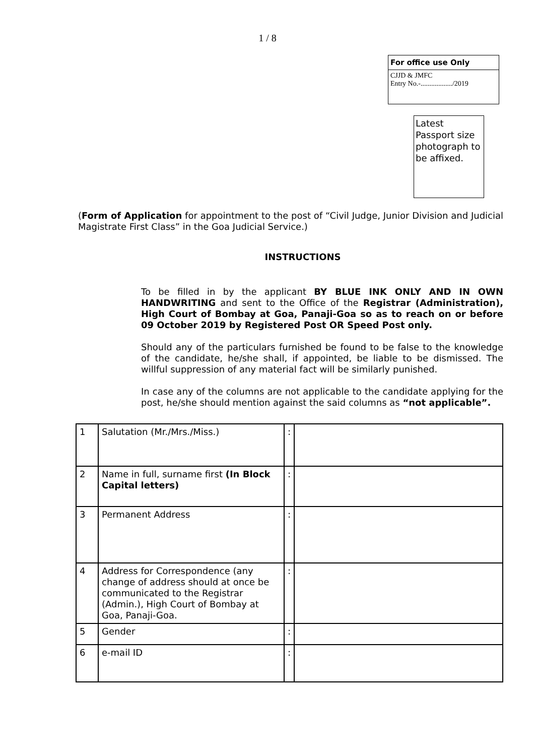1 / 8
For office use Only
CJJD & JMFC
Entry No.-................../2019
Latest Passport size photograph to be affixed.
(Form of Application for appointment to the post of “Civil Judge, Junior Division and Judicial Magistrate First Class” in the Goa Judicial Service.)
INSTRUCTIONS
To be filled in by the applicant BY BLUE INK ONLY AND IN OWN HANDWRITING and sent to the Office of the Registrar (Administration), High Court of Bombay at Goa, Panaji-Goa so as to reach on or before 09 October 2019 by Registered Post OR Speed Post only.
Should any of the particulars furnished be found to be false to the knowledge of the candidate, he/she shall, if appointed, be liable to be dismissed. The willful suppression of any material fact will be similarly punished.
In case any of the columns are not applicable to the candidate applying for the post, he/she should mention against the said columns as “not applicable”.
| 1 | Salutation (Mr./Mrs./Miss.) | : | |
| 2 | Name in full, surname first (In Block Capital letters) | : | |
| 3 | Permanent Address | : | |
| 4 | Address for Correspondence (any change of address should at once be communicated to the Registrar (Admin.), High Court of Bombay at Goa, Panaji-Goa. | : | |
| 5 | Gender | : | |
| 6 | e-mail ID | : | |